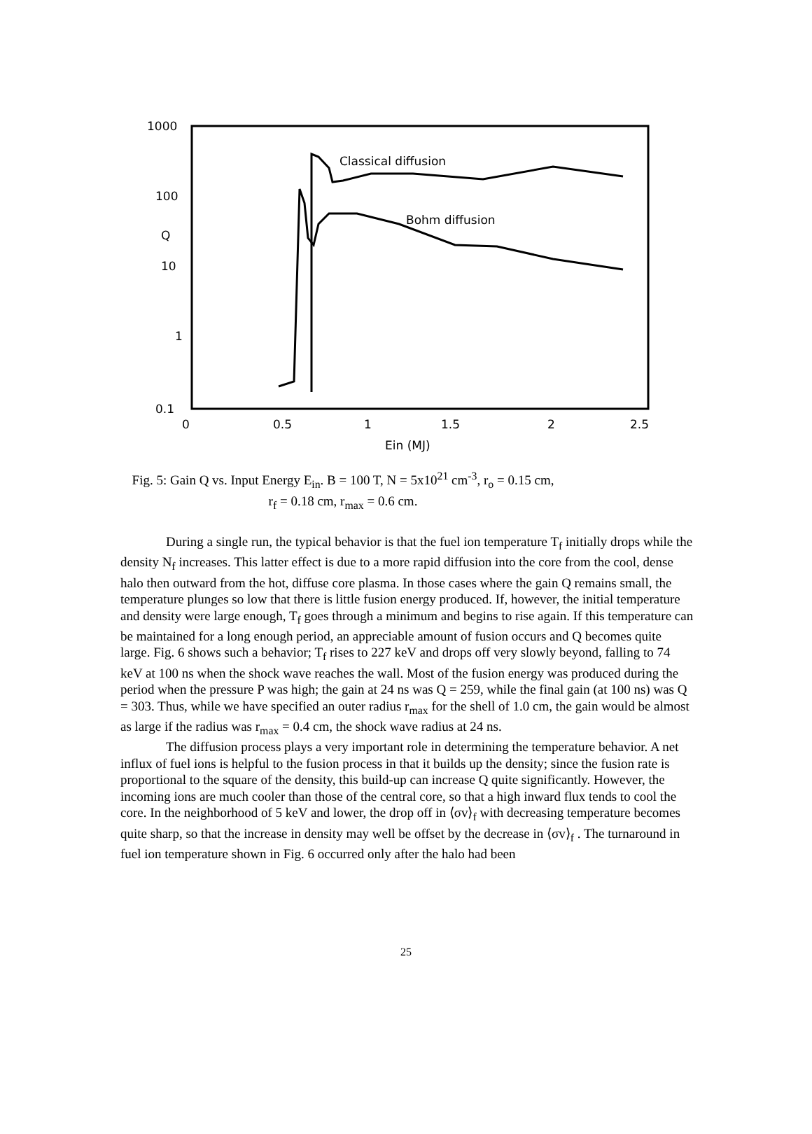1000
100
Q
10
1
0.1
0
0.5
1
1.5
2
2.5
Ein (MJ)
Classical diffusion
Bohm diffusion
Fig. 5: Gain Q vs. Input Energy E<sub>in</sub>. B = 100 T, N = 5x10<sup>21</sup> cm<sup>-3</sup>, r<sub>o</sub> = 0.15 cm,
r<sub>f</sub> = 0.18 cm, r<sub>max</sub> = 0.6 cm.
During a single run, the typical behavior is that the fuel ion temperature T<sub>f</sub> initially drops while the density N<sub>f</sub> increases. This latter effect is due to a more rapid diffusion into the core from the cool, dense halo then outward from the hot, diffuse core plasma. In those cases where the gain Q remains small, the temperature plunges so low that there is little fusion energy produced. If, however, the initial temperature and density were large enough, T<sub>f</sub> goes through a minimum and begins to rise again. If this temperature can be maintained for a long enough period, an appreciable amount of fusion occurs and Q becomes quite large. Fig. 6 shows such a behavior; T<sub>f</sub> rises to 227 keV and drops off very slowly beyond, falling to 74 keV at 100 ns when the shock wave reaches the wall. Most of the fusion energy was produced during the period when the pressure P was high; the gain at 24 ns was Q = 259, while the final gain (at 100 ns) was Q = 303. Thus, while we have specified an outer radius r<sub>max</sub> for the shell of 1.0 cm, the gain would be almost as large if the radius was r<sub>max</sub> = 0.4 cm, the shock wave radius at 24 ns.
The diffusion process plays a very important role in determining the temperature behavior. A net influx of fuel ions is helpful to the fusion process in that it builds up the density; since the fusion rate is proportional to the square of the density, this build-up can increase Q quite significantly. However, the incoming ions are much cooler than those of the central core, so that a high inward flux tends to cool the core. In the neighborhood of 5 keV and lower, the drop off in ⟨σv⟩<sub>f</sub> with decreasing temperature becomes quite sharp, so that the increase in density may well be offset by the decrease in ⟨σv⟩<sub>f</sub> . The turnaround in fuel ion temperature shown in Fig. 6 occurred only after the halo had been
25